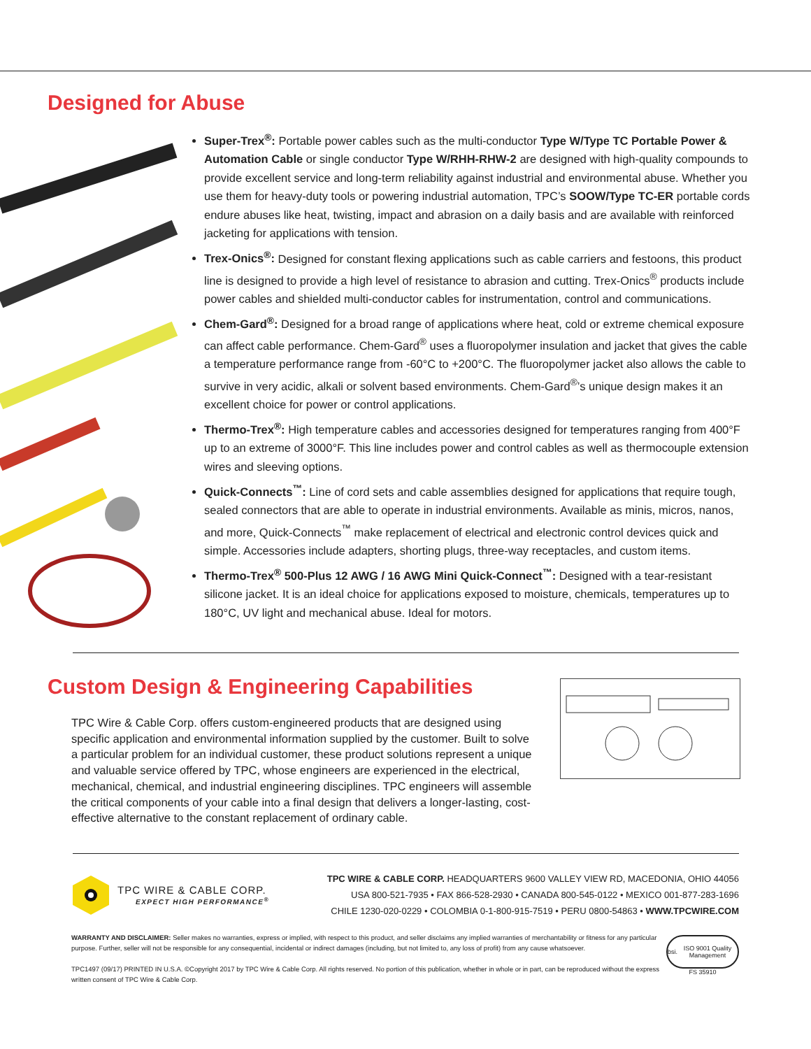Designed for Abuse
Super-Trex<sup>®</sup>: Portable power cables such as the multi-conductor Type W/Type TC Portable Power & Automation Cable or single conductor Type W/RHH-RHW-2 are designed with high-quality compounds to provide excellent service and long-term reliability against industrial and environmental abuse. Whether you use them for heavy-duty tools or powering industrial automation, TPC’s SOOW/Type TC-ER portable cords endure abuses like heat, twisting, impact and abrasion on a daily basis and are available with reinforced jacketing for applications with tension.
Trex-Onics<sup>®</sup>: Designed for constant flexing applications such as cable carriers and festoons, this product line is designed to provide a high level of resistance to abrasion and cutting. Trex-Onics<sup>®</sup> products include power cables and shielded multi-conductor cables for instrumentation, control and communications.
Chem-Gard<sup>®</sup>: Designed for a broad range of applications where heat, cold or extreme chemical exposure can affect cable performance. Chem-Gard<sup>®</sup> uses a fluoropolymer insulation and jacket that gives the cable a temperature performance range from -60°C to +200°C. The fluoropolymer jacket also allows the cable to survive in very acidic, alkali or solvent based environments. Chem-Gard<sup>®</sup>’s unique design makes it an excellent choice for power or control applications.
Thermo-Trex<sup>®</sup>: High temperature cables and accessories designed for temperatures ranging from 400°F up to an extreme of 3000°F. This line includes power and control cables as well as thermocouple extension wires and sleeving options.
Quick-Connects<sup>™</sup>: Line of cord sets and cable assemblies designed for applications that require tough, sealed connectors that are able to operate in industrial environments. Available as minis, micros, nanos, and more, Quick-Connects<sup>™</sup> make replacement of electrical and electronic control devices quick and simple. Accessories include adapters, shorting plugs, three-way receptacles, and custom items.
Thermo-Trex<sup>®</sup> 500-Plus 12 AWG / 16 AWG Mini Quick-Connect<sup>™</sup>: Designed with a tear-resistant silicone jacket. It is an ideal choice for applications exposed to moisture, chemicals, temperatures up to 180°C, UV light and mechanical abuse. Ideal for motors.
Custom Design & Engineering Capabilities
TPC Wire & Cable Corp. offers custom-engineered products that are designed using specific application and environmental information supplied by the customer. Built to solve a particular problem for an individual customer, these product solutions represent a unique and valuable service offered by TPC, whose engineers are experienced in the electrical, mechanical, chemical, and industrial engineering disciplines. TPC engineers will assemble the critical components of your cable into a final design that delivers a longer-lasting, cost-effective alternative to the constant replacement of ordinary cable.
TPC WIRE & CABLE CORP.
EXPECT HIGH PERFORMANCE<sup>®</sup>
TPC WIRE & CABLE CORP. HEADQUARTERS 9600 VALLEY VIEW RD, MACEDONIA, OHIO 44056
USA 800-521-7935 • FAX 866-528-2930 • CANADA 800-545-0122 • MEXICO 001-877-283-1696
CHILE 1230-020-0229 • COLOMBIA 0-1-800-915-7519 • PERU 0800-54863 • WWW.TPCWIRE.COM
WARRANTY AND DISCLAIMER: Seller makes no warranties, express or implied, with respect to this product, and seller disclaims any implied warranties of merchantability or fitness for any particular purpose. Further, seller will not be responsible for any consequential, incidental or indirect damages (including, but not limited to, any loss of profit) from any cause whatsoever.
TPC1497 (09/17) PRINTED IN U.S.A. ©Copyright 2017 by TPC Wire & Cable Corp. All rights reserved. No portion of this publication, whether in whole or in part, can be reproduced without the express written consent of TPC Wire & Cable Corp.
bsi. ISO 9001 Quality Management
FS 35910